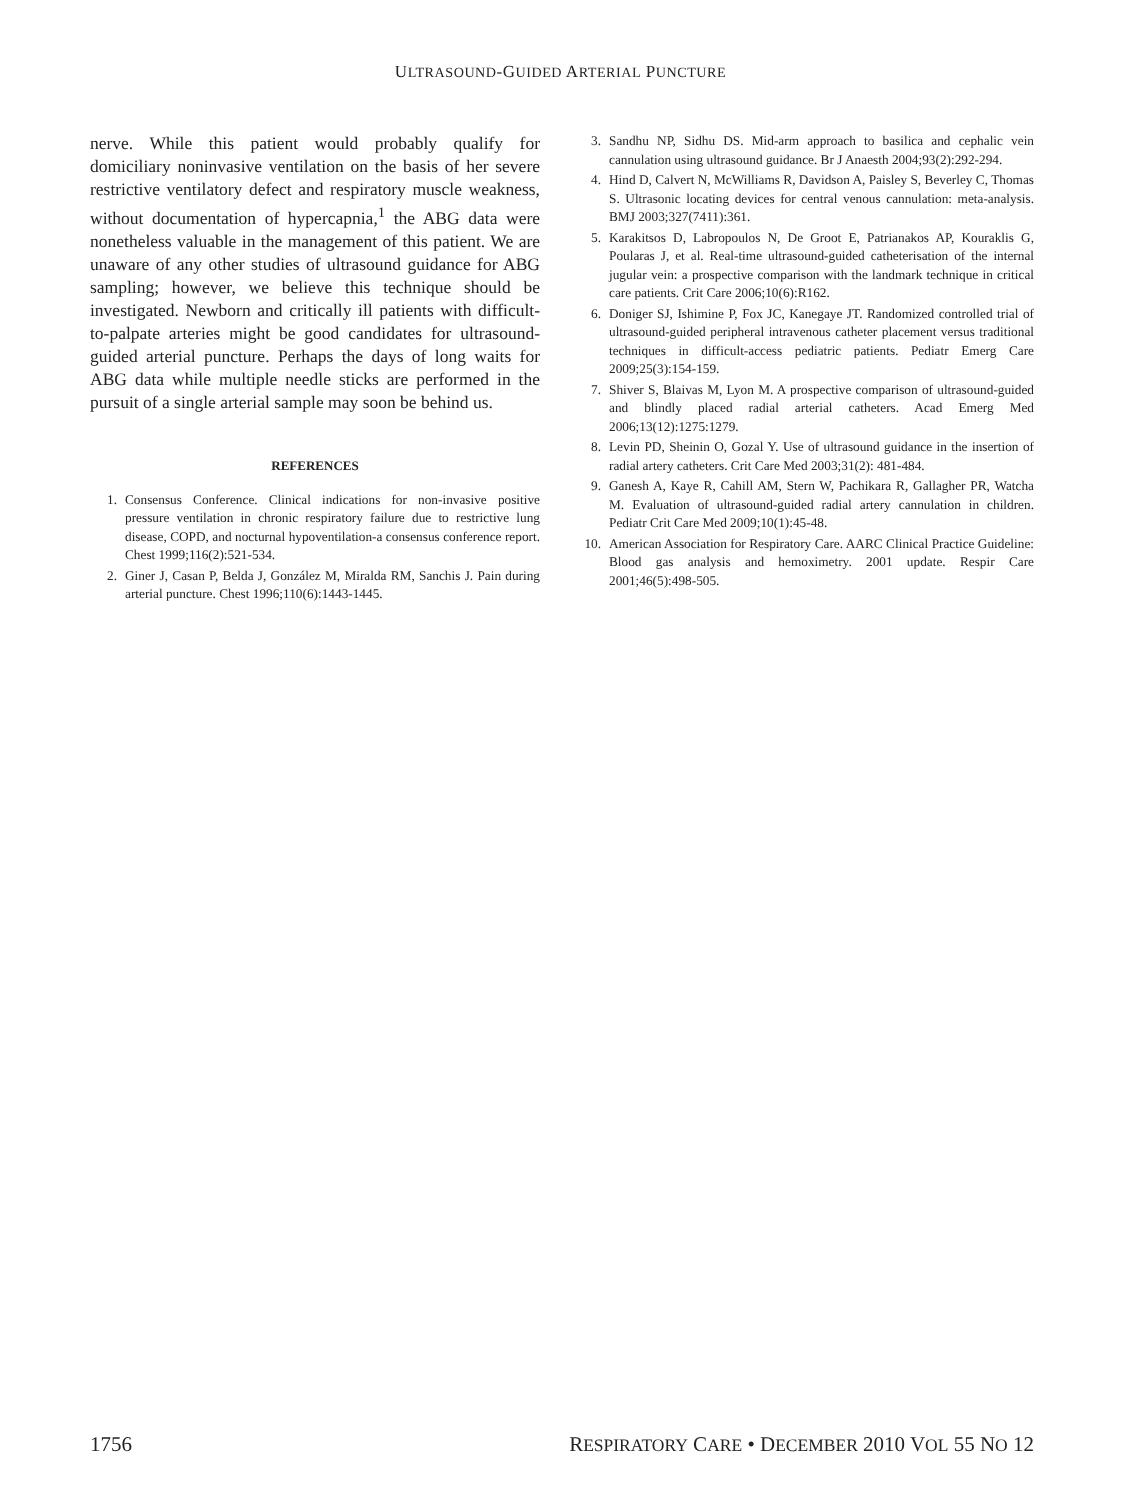ULTRASOUND-GUIDED ARTERIAL PUNCTURE
nerve. While this patient would probably qualify for domiciliary noninvasive ventilation on the basis of her severe restrictive ventilatory defect and respiratory muscle weakness, without documentation of hypercapnia,<sup>1</sup> the ABG data were nonetheless valuable in the management of this patient. We are unaware of any other studies of ultrasound guidance for ABG sampling; however, we believe this technique should be investigated. Newborn and critically ill patients with difficult-to-palpate arteries might be good candidates for ultrasound-guided arterial puncture. Perhaps the days of long waits for ABG data while multiple needle sticks are performed in the pursuit of a single arterial sample may soon be behind us.
REFERENCES
1. Consensus Conference. Clinical indications for non-invasive positive pressure ventilation in chronic respiratory failure due to restrictive lung disease, COPD, and nocturnal hypoventilation-a consensus conference report. Chest 1999;116(2):521-534.
2. Giner J, Casan P, Belda J, González M, Miralda RM, Sanchis J. Pain during arterial puncture. Chest 1996;110(6):1443-1445.
3. Sandhu NP, Sidhu DS. Mid-arm approach to basilica and cephalic vein cannulation using ultrasound guidance. Br J Anaesth 2004;93(2):292-294.
4. Hind D, Calvert N, McWilliams R, Davidson A, Paisley S, Beverley C, Thomas S. Ultrasonic locating devices for central venous cannulation: meta-analysis. BMJ 2003;327(7411):361.
5. Karakitsos D, Labropoulos N, De Groot E, Patrianakos AP, Kouraklis G, Poularas J, et al. Real-time ultrasound-guided catheterisation of the internal jugular vein: a prospective comparison with the landmark technique in critical care patients. Crit Care 2006;10(6):R162.
6. Doniger SJ, Ishimine P, Fox JC, Kanegaye JT. Randomized controlled trial of ultrasound-guided peripheral intravenous catheter placement versus traditional techniques in difficult-access pediatric patients. Pediatr Emerg Care 2009;25(3):154-159.
7. Shiver S, Blaivas M, Lyon M. A prospective comparison of ultrasound-guided and blindly placed radial arterial catheters. Acad Emerg Med 2006;13(12):1275:1279.
8. Levin PD, Sheinin O, Gozal Y. Use of ultrasound guidance in the insertion of radial artery catheters. Crit Care Med 2003;31(2): 481-484.
9. Ganesh A, Kaye R, Cahill AM, Stern W, Pachikara R, Gallagher PR, Watcha M. Evaluation of ultrasound-guided radial artery cannulation in children. Pediatr Crit Care Med 2009;10(1):45-48.
10. American Association for Respiratory Care. AARC Clinical Practice Guideline: Blood gas analysis and hemoximetry. 2001 update. Respir Care 2001;46(5):498-505.
1756 RESPIRATORY CARE • DECEMBER 2010 VOL 55 NO 12